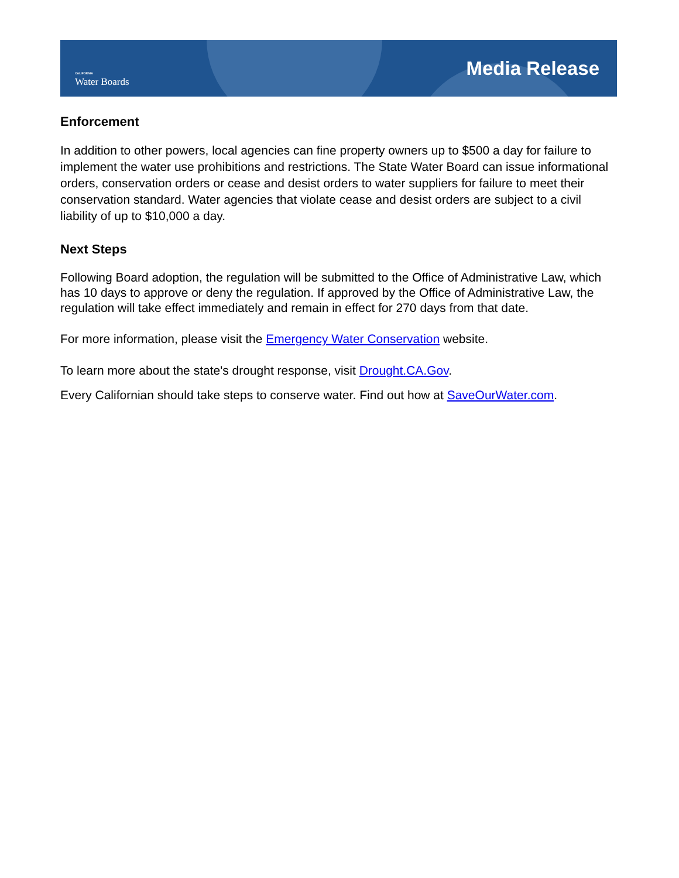CALIFORNIA
Water Boards
Media Release
Enforcement
In addition to other powers, local agencies can fine property owners up to $500 a day for failure to implement the water use prohibitions and restrictions. The State Water Board can issue informational orders, conservation orders or cease and desist orders to water suppliers for failure to meet their conservation standard. Water agencies that violate cease and desist orders are subject to a civil liability of up to $10,000 a day.
Next Steps
Following Board adoption, the regulation will be submitted to the Office of Administrative Law, which has 10 days to approve or deny the regulation. If approved by the Office of Administrative Law, the regulation will take effect immediately and remain in effect for 270 days from that date.
For more information, please visit the Emergency Water Conservation website.
To learn more about the state's drought response, visit Drought.CA.Gov.
Every Californian should take steps to conserve water. Find out how at SaveOurWater.com.